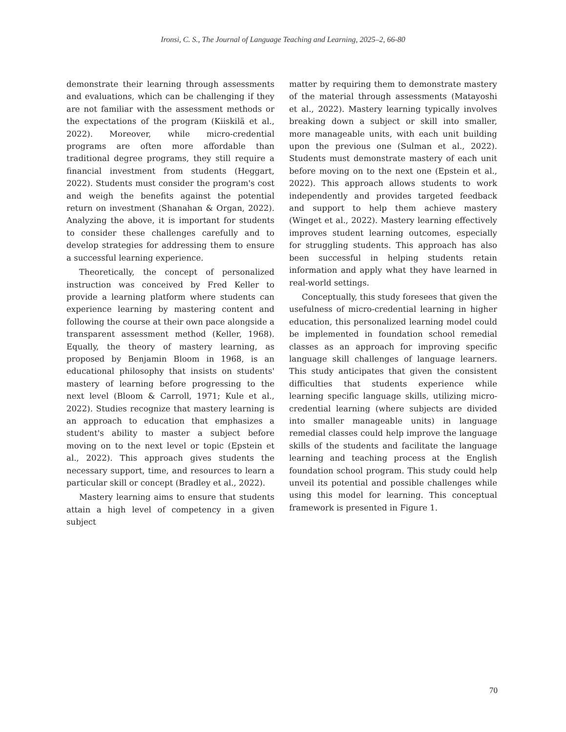Ironsi, C. S., The Journal of Language Teaching and Learning, 2025–2, 66-80
demonstrate their learning through assessments and evaluations, which can be challenging if they are not familiar with the assessment methods or the expectations of the program (Kiiskilä et al., 2022). Moreover, while micro-credential programs are often more affordable than traditional degree programs, they still require a financial investment from students (Heggart, 2022). Students must consider the program's cost and weigh the benefits against the potential return on investment (Shanahan & Organ, 2022). Analyzing the above, it is important for students to consider these challenges carefully and to develop strategies for addressing them to ensure a successful learning experience.
Theoretically, the concept of personalized instruction was conceived by Fred Keller to provide a learning platform where students can experience learning by mastering content and following the course at their own pace alongside a transparent assessment method (Keller, 1968). Equally, the theory of mastery learning, as proposed by Benjamin Bloom in 1968, is an educational philosophy that insists on students' mastery of learning before progressing to the next level (Bloom & Carroll, 1971; Kule et al., 2022). Studies recognize that mastery learning is an approach to education that emphasizes a student's ability to master a subject before moving on to the next level or topic (Epstein et al., 2022). This approach gives students the necessary support, time, and resources to learn a particular skill or concept (Bradley et al., 2022).
Mastery learning aims to ensure that students attain a high level of competency in a given subject
matter by requiring them to demonstrate mastery of the material through assessments (Matayoshi et al., 2022). Mastery learning typically involves breaking down a subject or skill into smaller, more manageable units, with each unit building upon the previous one (Sulman et al., 2022). Students must demonstrate mastery of each unit before moving on to the next one (Epstein et al., 2022). This approach allows students to work independently and provides targeted feedback and support to help them achieve mastery (Winget et al., 2022). Mastery learning effectively improves student learning outcomes, especially for struggling students. This approach has also been successful in helping students retain information and apply what they have learned in real-world settings.
Conceptually, this study foresees that given the usefulness of micro-credential learning in higher education, this personalized learning model could be implemented in foundation school remedial classes as an approach for improving specific language skill challenges of language learners. This study anticipates that given the consistent difficulties that students experience while learning specific language skills, utilizing micro-credential learning (where subjects are divided into smaller manageable units) in language remedial classes could help improve the language skills of the students and facilitate the language learning and teaching process at the English foundation school program. This study could help unveil its potential and possible challenges while using this model for learning. This conceptual framework is presented in Figure 1.
70